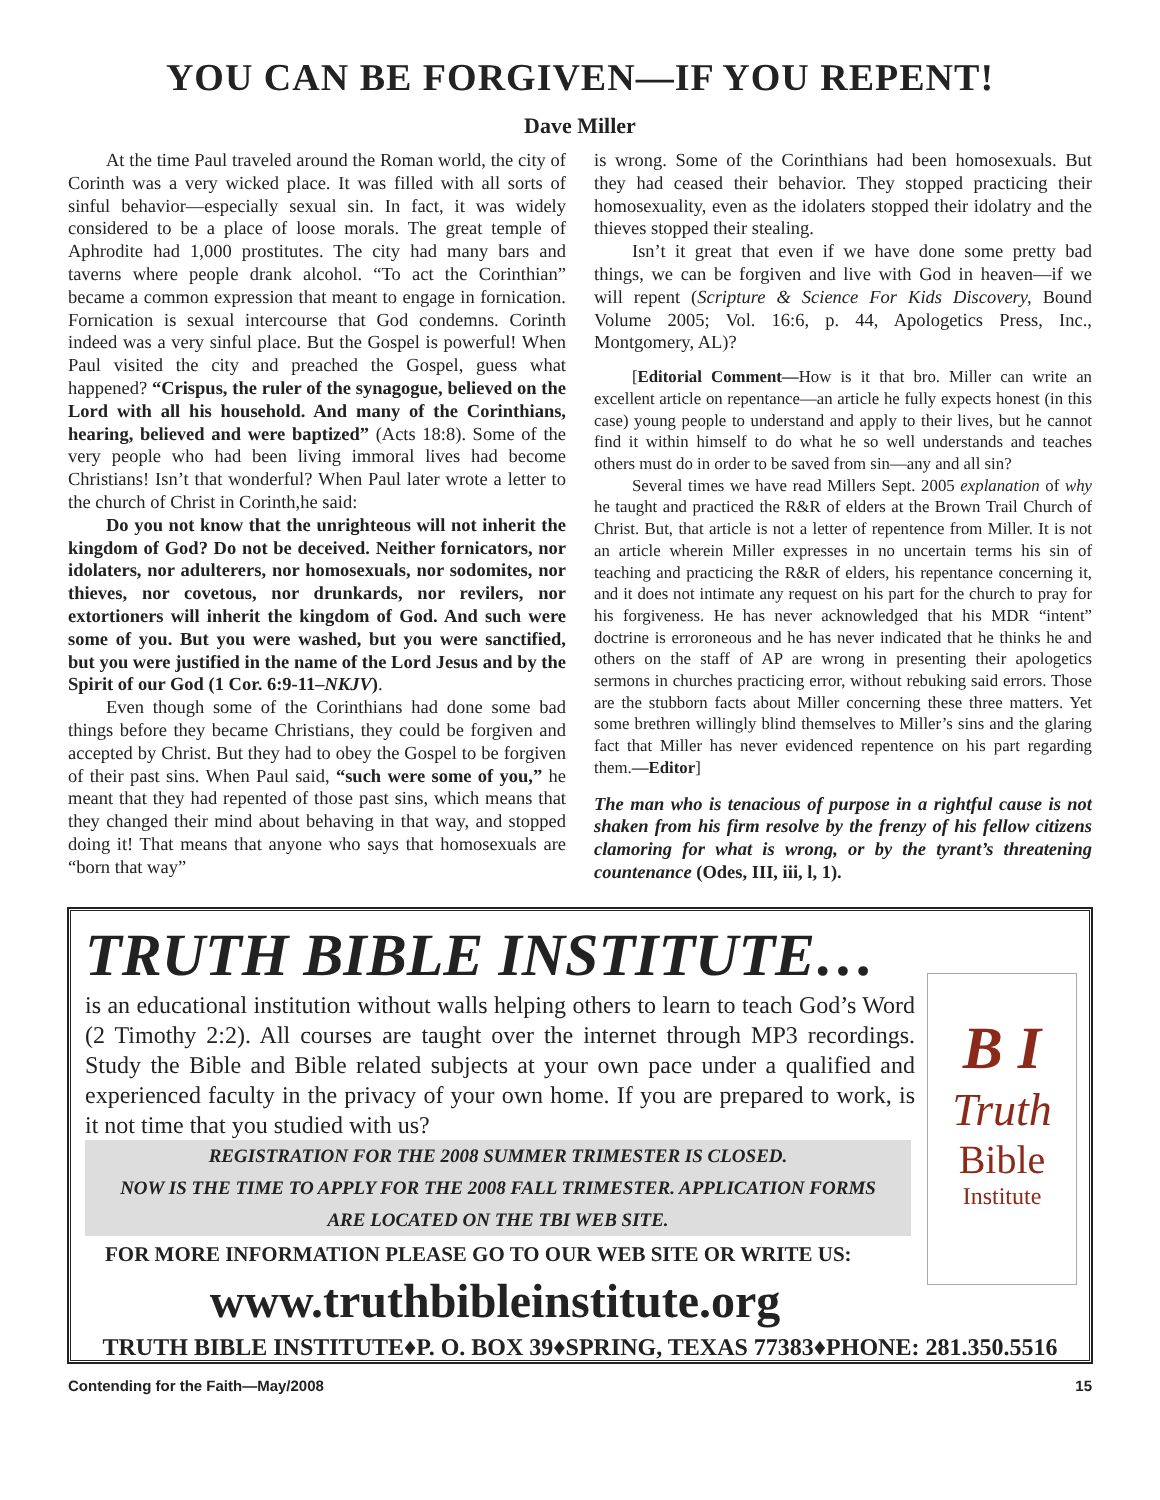YOU CAN BE FORGIVEN—IF YOU REPENT!
Dave Miller
At the time Paul traveled around the Roman world, the city of Corinth was a very wicked place. It was filled with all sorts of sinful behavior—especially sexual sin. In fact, it was widely considered to be a place of loose morals. The great temple of Aphrodite had 1,000 prostitutes. The city had many bars and taverns where people drank alcohol. “To act the Corinthian” became a common expression that meant to engage in fornication. Fornication is sexual intercourse that God condemns. Corinth indeed was a very sinful place. But the Gospel is powerful! When Paul visited the city and preached the Gospel, guess what happened? “Crispus, the ruler of the synagogue, believed on the Lord with all his household. And many of the Corinthians, hearing, believed and were baptized” (Acts 18:8). Some of the very people who had been living immoral lives had become Christians! Isn’t that wonderful? When Paul later wrote a letter to the church of Christ in Corinth,he said:
Do you not know that the unrighteous will not inherit the kingdom of God? Do not be deceived. Neither fornicators, nor idolaters, nor adulterers, nor homosexuals, nor sodomites, nor thieves, nor covetous, nor drunkards, nor revilers, nor extortioners will inherit the kingdom of God. And such were some of you. But you were washed, but you were sanctified, but you were justified in the name of the Lord Jesus and by the Spirit of our God (1 Cor. 6:9-11–NKJV).
Even though some of the Corinthians had done some bad things before they became Christians, they could be forgiven and accepted by Christ. But they had to obey the Gospel to be forgiven of their past sins. When Paul said, “such were some of you,” he meant that they had repented of those past sins, which means that they changed their mind about behaving in that way, and stopped doing it! That means that anyone who says that homosexuals are “born that way”
is wrong. Some of the Corinthians had been homosexuals. But they had ceased their behavior. They stopped practicing their homosexuality, even as the idolaters stopped their idolatry and the thieves stopped their stealing.
Isn’t it great that even if we have done some pretty bad things, we can be forgiven and live with God in heaven—if we will repent (Scripture & Science For Kids Discovery, Bound Volume 2005; Vol. 16:6, p. 44, Apologetics Press, Inc., Montgomery, AL)?
[Editorial Comment—How is it that bro. Miller can write an excellent article on repentance—an article he fully expects honest (in this case) young people to understand and apply to their lives, but he cannot find it within himself to do what he so well understands and teaches others must do in order to be saved from sin—any and all sin?
Several times we have read Millers Sept. 2005 explanation of why he taught and practiced the R&R of elders at the Brown Trail Church of Christ. But, that article is not a letter of repentence from Miller. It is not an article wherein Miller expresses in no uncertain terms his sin of teaching and practicing the R&R of elders, his repentance concerning it, and it does not intimate any request on his part for the church to pray for his forgiveness. He has never acknowledged that his MDR “intent” doctrine is erroroneous and he has never indicated that he thinks he and others on the staff of AP are wrong in presenting their apologetics sermons in churches practicing error, without rebuking said errors. Those are the stubborn facts about Miller concerning these three matters. Yet some brethren willingly blind themselves to Miller’s sins and the glaring fact that Miller has never evidenced repentence on his part regarding them.—Editor]
The man who is tenacious of purpose in a rightful cause is not shaken from his firm resolve by the frenzy of his fellow citizens clamoring for what is wrong, or by the tyrant’s threatening countenance (Odes, III, iii, l, 1).
TRUTH BIBLE INSTITUTE…
is an educational institution without walls helping others to learn to teach God’s Word (2 Timothy 2:2). All courses are taught over the internet through MP3 recordings. Study the Bible and Bible related subjects at your own pace under a qualified and experienced faculty in the privacy of your own home. If you are prepared to work, is it not time that you studied with us?
REGISTRATION FOR THE 2008 SUMMER TRIMESTER IS CLOSED.
NOW IS THE TIME TO APPLY FOR THE 2008 FALL TRIMESTER. APPLICATION FORMS
ARE LOCATED ON THE TBI WEB SITE.
FOR MORE INFORMATION PLEASE GO TO OUR WEB SITE OR WRITE US:
www.truthbibleinstitute.org
TRUTH BIBLE INSTITUTE♦P. O. BOX 39♦SPRING, TEXAS 77383♦PHONE: 281.350.5516
B I
Truth
Bible
Institute
Contending for the Faith—May/2008 15